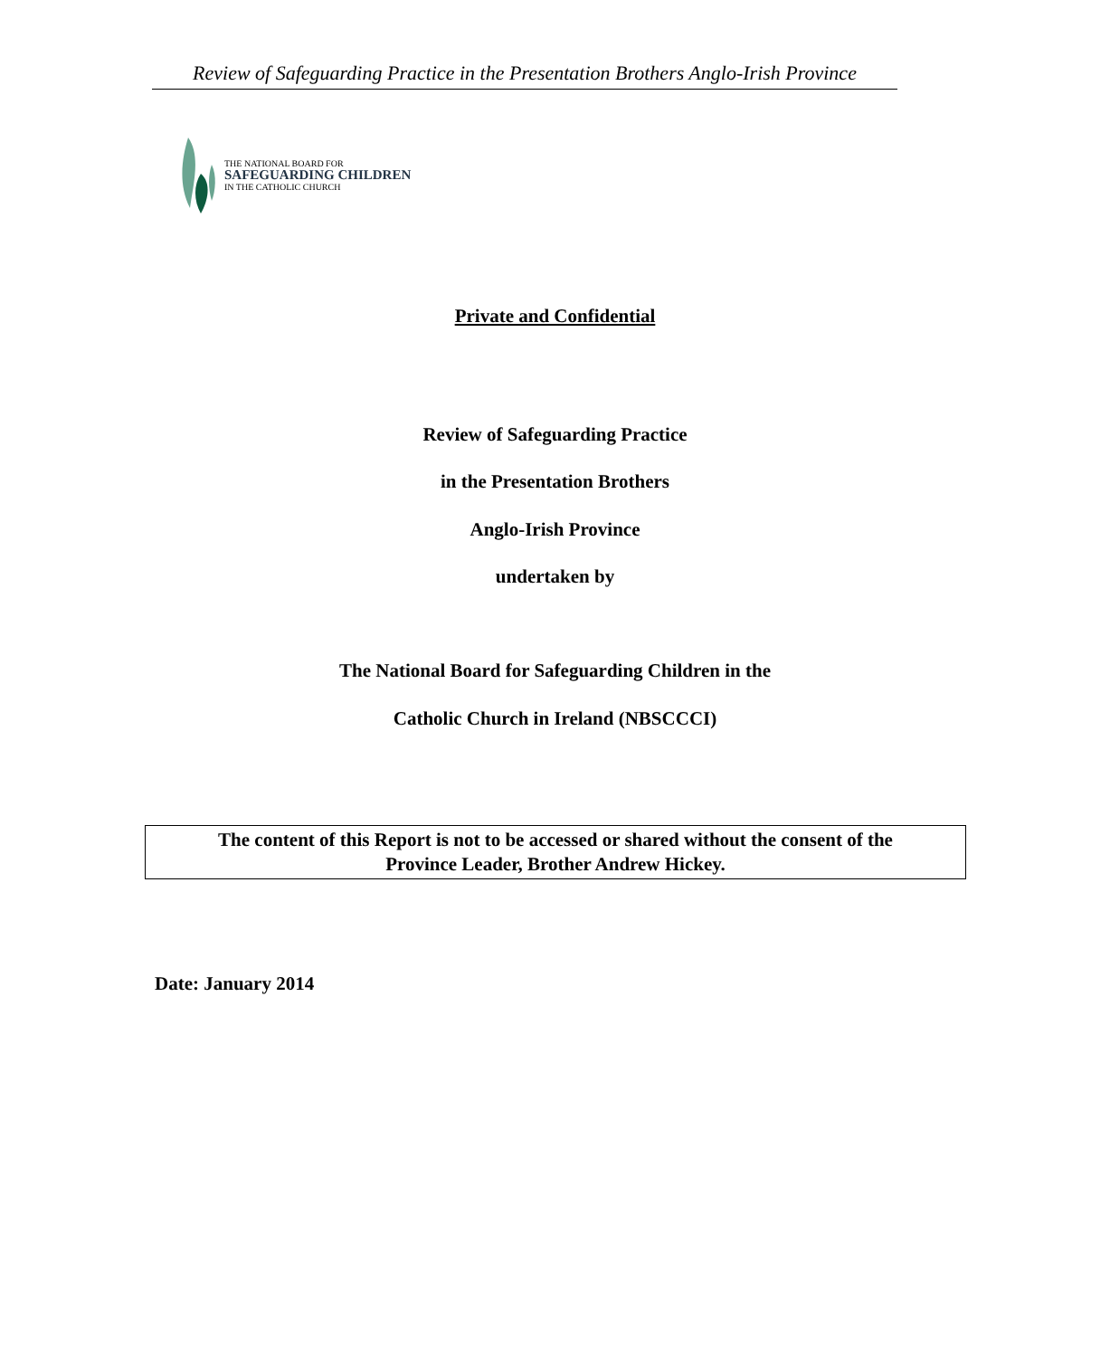Review of Safeguarding Practice in the Presentation Brothers Anglo-Irish Province
THE NATIONAL BOARD FOR
SAFEGUARDING CHILDREN
IN THE CATHOLIC CHURCH
Private and Confidential
Review of Safeguarding Practice
in the Presentation Brothers
Anglo-Irish Province
undertaken by
The National Board for Safeguarding Children in the
Catholic Church in Ireland (NBSCCCI)
The content of this Report is not to be accessed or shared without the consent of the
Province Leader, Brother Andrew Hickey.
Date: January 2014